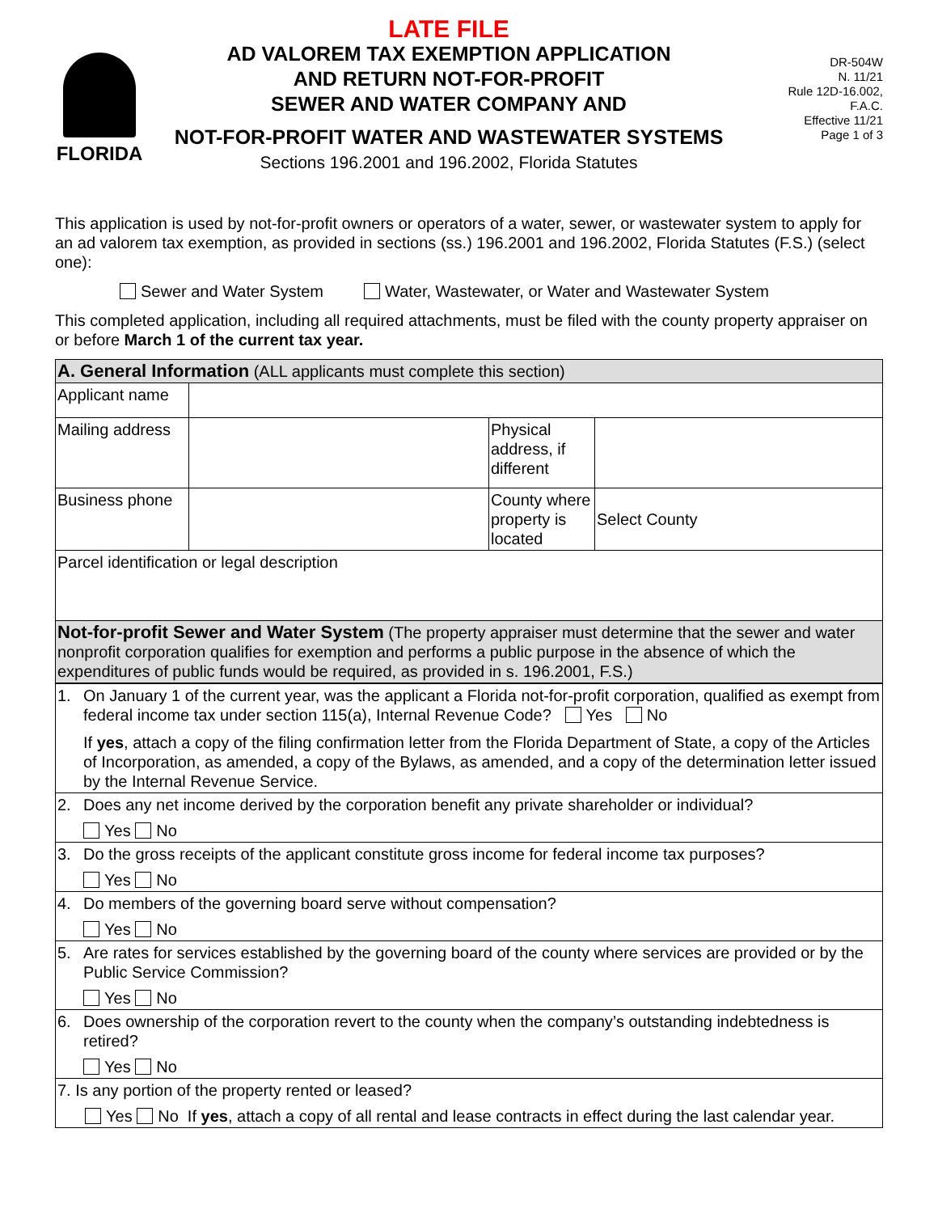FLORIDA
LATE FILE
AD VALOREM TAX EXEMPTION APPLICATION
AND RETURN NOT-FOR-PROFIT
SEWER AND WATER COMPANY AND
NOT-FOR-PROFIT WATER AND WASTEWATER SYSTEMS
Sections 196.2001 and 196.2002, Florida Statutes
DR-504W
N. 11/21
Rule 12D-16.002, F.A.C.
Effective 11/21
Page 1 of 3
This application is used by not-for-profit owners or operators of a water, sewer, or wastewater system to apply for an ad valorem tax exemption, as provided in sections (ss.) 196.2001 and 196.2002, Florida Statutes (F.S.) (select one):
Sewer and Water System Water, Wastewater, or Water and Wastewater System
This completed application, including all required attachments, must be filed with the county property appraiser on or before March 1 of the current tax year.
| A. General Information (ALL applicants must complete this section) | | | |
| Applicant name | | | |
| Mailing address | | Physical address, if different | |
| Business phone | | County where property is located | Select County |
| Parcel identification or legal description | | | |
| Not-for-profit Sewer and Water System (The property appraiser must determine that the sewer and water nonprofit corporation qualifies for exemption and performs a public purpose in the absence of which the expenditures of public funds would be required, as provided in s. 196.2001, F.S.) | | | |
| 1. | On January 1 of the current year, was the applicant a Florida not-for-profit corporation, qualified as exempt from federal income tax under section 115(a), Internal Revenue Code? Yes No If yes , attach a copy of the filing confirmation letter from the Florida Department of State, a copy of the Articles of Incorporation, as amended, a copy of the Bylaws, as amended, and a copy of the determination letter issued by the Internal Revenue Service. |
| 2. | Does any net income derived by the corporation benefit any private shareholder or individual? Yes No |
| 3. | Do the gross receipts of the applicant constitute gross income for federal income tax purposes? Yes No |
| 4. | Do members of the governing board serve without compensation? Yes No |
| 5. | Are rates for services established by the governing board of the county where services are provided or by the Public Service Commission? Yes No |
| 6. | Does ownership of the corporation revert to the county when the company’s outstanding indebtedness is retired? Yes No |
| 7. Is any portion of the property rented or leased? Yes No If yes , attach a copy of all rental and lease contracts in effect during the last calendar year. | |